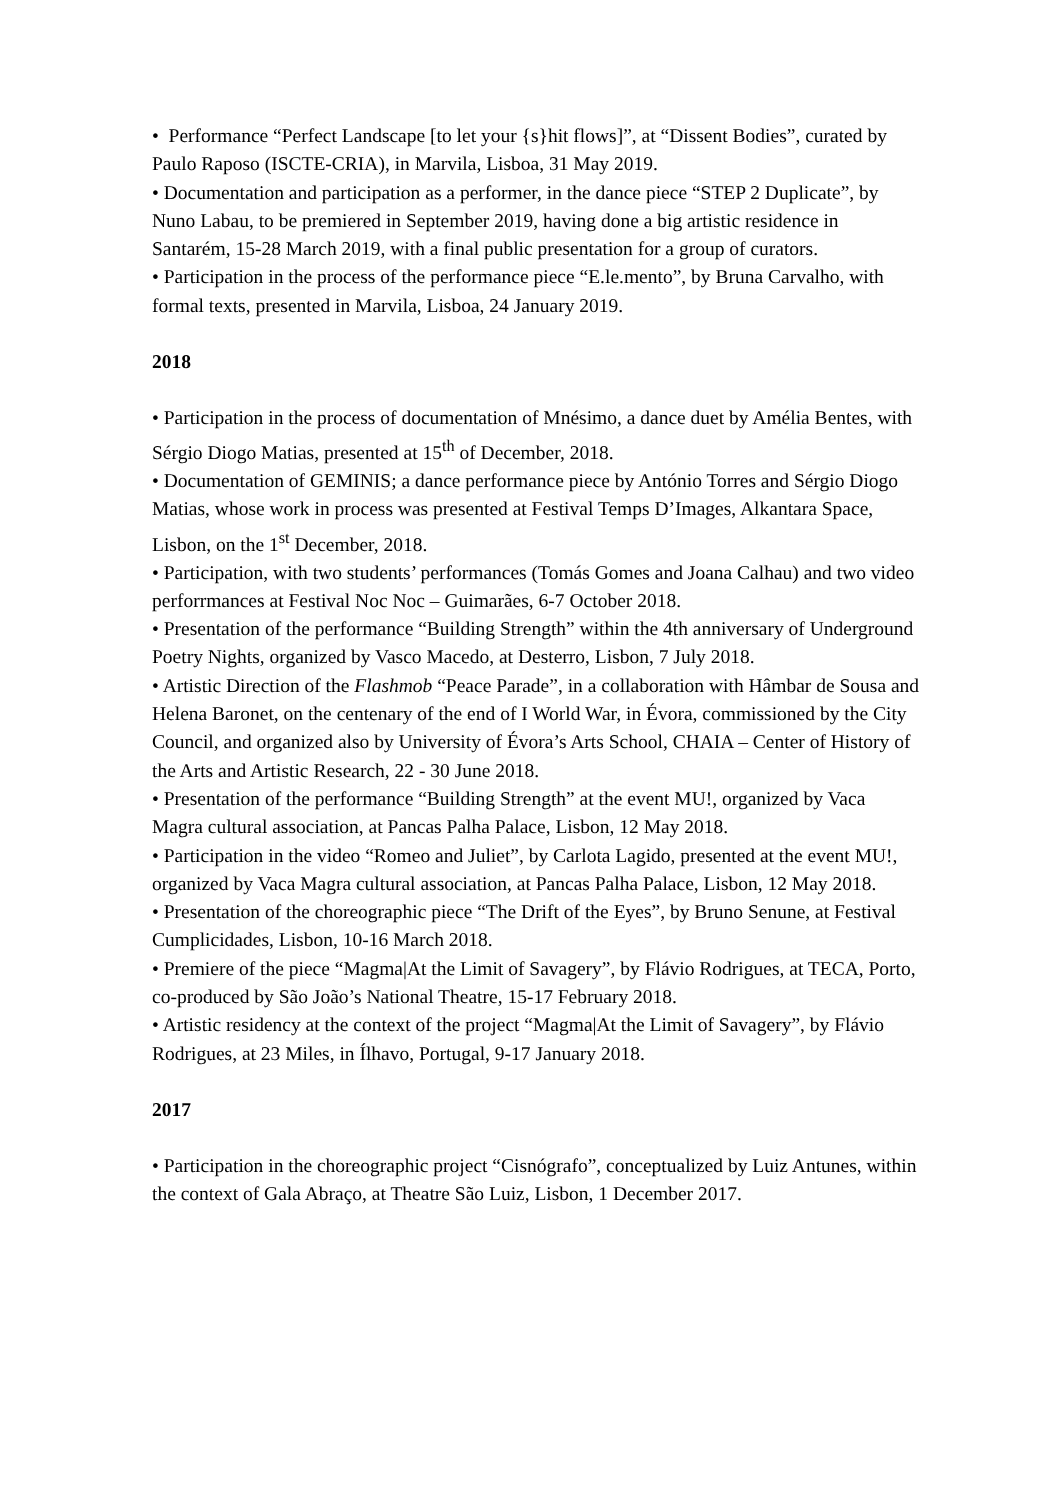• Performance “Perfect Landscape [to let your {s}hit flows]”, at “Dissent Bodies”, curated by Paulo Raposo (ISCTE-CRIA), in Marvila, Lisboa, 31 May 2019.
• Documentation and participation as a performer, in the dance piece “STEP 2 Duplicate”, by Nuno Labau, to be premiered in September 2019, having done a big artistic residence in Santarém, 15-28 March 2019, with a final public presentation for a group of curators.
• Participation in the process of the performance piece “E.le.mento”, by Bruna Carvalho, with formal texts, presented in Marvila, Lisboa, 24 January 2019.
2018
• Participation in the process of documentation of Mnésimo, a dance duet by Amélia Bentes, with Sérgio Diogo Matias, presented at 15<sup>th</sup> of December, 2018.
• Documentation of GEMINIS; a dance performance piece by António Torres and Sérgio Diogo Matias, whose work in process was presented at Festival Temps D’Images, Alkantara Space, Lisbon, on the 1<sup>st</sup> December, 2018.
• Participation, with two students’ performances (Tomás Gomes and Joana Calhau) and two video perforrmances at Festival Noc Noc – Guimarães, 6-7 October 2018.
• Presentation of the performance “Building Strength” within the 4th anniversary of Underground Poetry Nights, organized by Vasco Macedo, at Desterro, Lisbon, 7 July 2018.
• Artistic Direction of the Flashmob “Peace Parade”, in a collaboration with Hâmbar de Sousa and Helena Baronet, on the centenary of the end of I World War, in Évora, commissioned by the City Council, and organized also by University of Évora’s Arts School, CHAIA – Center of History of the Arts and Artistic Research, 22 - 30 June 2018.
• Presentation of the performance “Building Strength” at the event MU!, organized by Vaca Magra cultural association, at Pancas Palha Palace, Lisbon, 12 May 2018.
• Participation in the video “Romeo and Juliet”, by Carlota Lagido, presented at the event MU!, organized by Vaca Magra cultural association, at Pancas Palha Palace, Lisbon, 12 May 2018.
• Presentation of the choreographic piece “The Drift of the Eyes”, by Bruno Senune, at Festival Cumplicidades, Lisbon, 10-16 March 2018.
• Premiere of the piece “Magma|At the Limit of Savagery”, by Flávio Rodrigues, at TECA, Porto, co-produced by São João’s National Theatre, 15-17 February 2018.
• Artistic residency at the context of the project “Magma|At the Limit of Savagery”, by Flávio Rodrigues, at 23 Miles, in Ílhavo, Portugal, 9-17 January 2018.
2017
• Participation in the choreographic project “Cisnógrafo”, conceptualized by Luiz Antunes, within the context of Gala Abraço, at Theatre São Luiz, Lisbon, 1 December 2017.